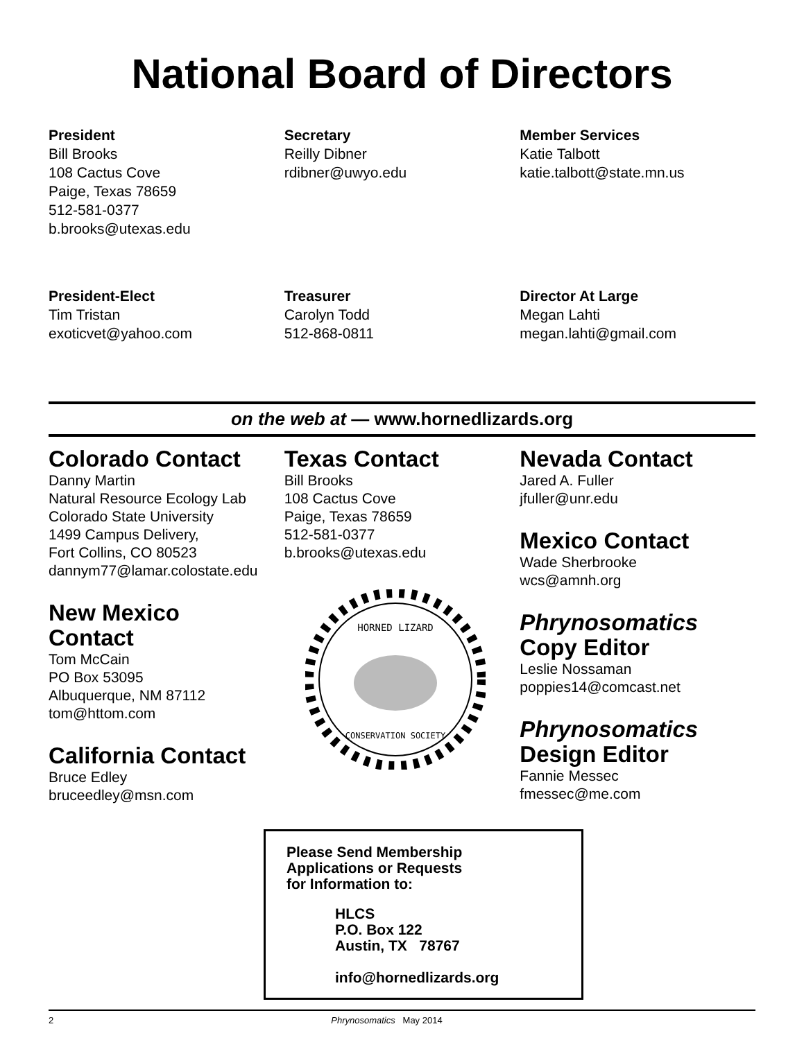National Board of Directors
President
Bill Brooks
108 Cactus Cove
Paige, Texas 78659
512-581-0377
b.brooks@utexas.edu
Secretary
Reilly Dibner
rdibner@uwyo.edu
Member Services
Katie Talbott
katie.talbott@state.mn.us
President-Elect
Tim Tristan
exoticvet@yahoo.com
Treasurer
Carolyn Todd
512-868-0811
Director At Large
Megan Lahti
megan.lahti@gmail.com
on the web at — www.hornedlizards.org
Colorado Contact
Danny Martin
Natural Resource Ecology Lab
Colorado State University
1499 Campus Delivery,
Fort Collins, CO 80523
dannym77@lamar.colostate.edu
New Mexico
Contact
Tom McCain
PO Box 53095
Albuquerque, NM 87112
tom@httom.com
California Contact
Bruce Edley
bruceedley@msn.com
Texas Contact
Bill Brooks
108 Cactus Cove
Paige, Texas 78659
512-581-0377
b.brooks@utexas.edu
HORNED LIZARD
CONSERVATION SOCIETY
Nevada Contact
Jared A. Fuller
jfuller@unr.edu
Mexico Contact
Wade Sherbrooke
wcs@amnh.org
Phrynosomatics
Copy Editor
Leslie Nossaman
poppies14@comcast.net
Phrynosomatics
Design Editor
Fannie Messec
fmessec@me.com
Please Send Membership
Applications or Requests
for Information to:
HLCS
P.O. Box 122
Austin, TX 78767
info@hornedlizards.org
2 Phrynosomatics May 2014